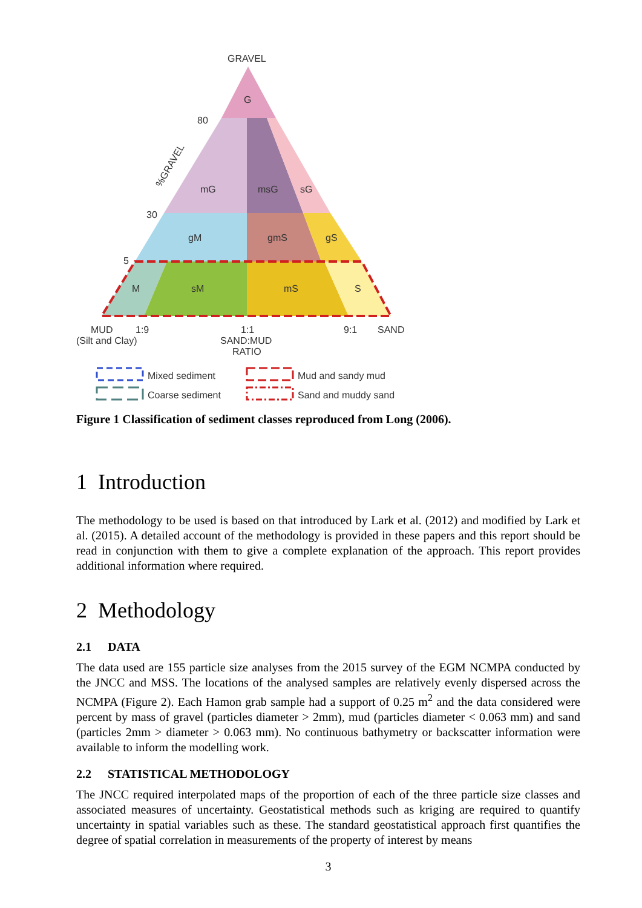GRAVEL
G
mG
msG
sG
gM
gmS
gS
M
sM
mS
S
80
30
5
%GRAVEL
MUD
1:9
1:1
9:1
SAND
(Silt and Clay)
SAND:MUD
RATIO
Mixed sediment
Coarse sediment
Mud and sandy mud
Sand and muddy sand
Figure 1 Classification of sediment classes reproduced from Long (2006).
1 Introduction
The methodology to be used is based on that introduced by Lark et al. (2012) and modified by Lark et al. (2015). A detailed account of the methodology is provided in these papers and this report should be read in conjunction with them to give a complete explanation of the approach. This report provides additional information where required.
2 Methodology
2.1 DATA
The data used are 155 particle size analyses from the 2015 survey of the EGM NCMPA conducted by the JNCC and MSS. The locations of the analysed samples are relatively evenly dispersed across the NCMPA (Figure 2). Each Hamon grab sample had a support of 0.25 m<sup>2</sup> and the data considered were percent by mass of gravel (particles diameter > 2mm), mud (particles diameter < 0.063 mm) and sand (particles 2mm > diameter > 0.063 mm). No continuous bathymetry or backscatter information were available to inform the modelling work.
2.2 STATISTICAL METHODOLOGY
The JNCC required interpolated maps of the proportion of each of the three particle size classes and associated measures of uncertainty. Geostatistical methods such as kriging are required to quantify uncertainty in spatial variables such as these. The standard geostatistical approach first quantifies the degree of spatial correlation in measurements of the property of interest by means
3